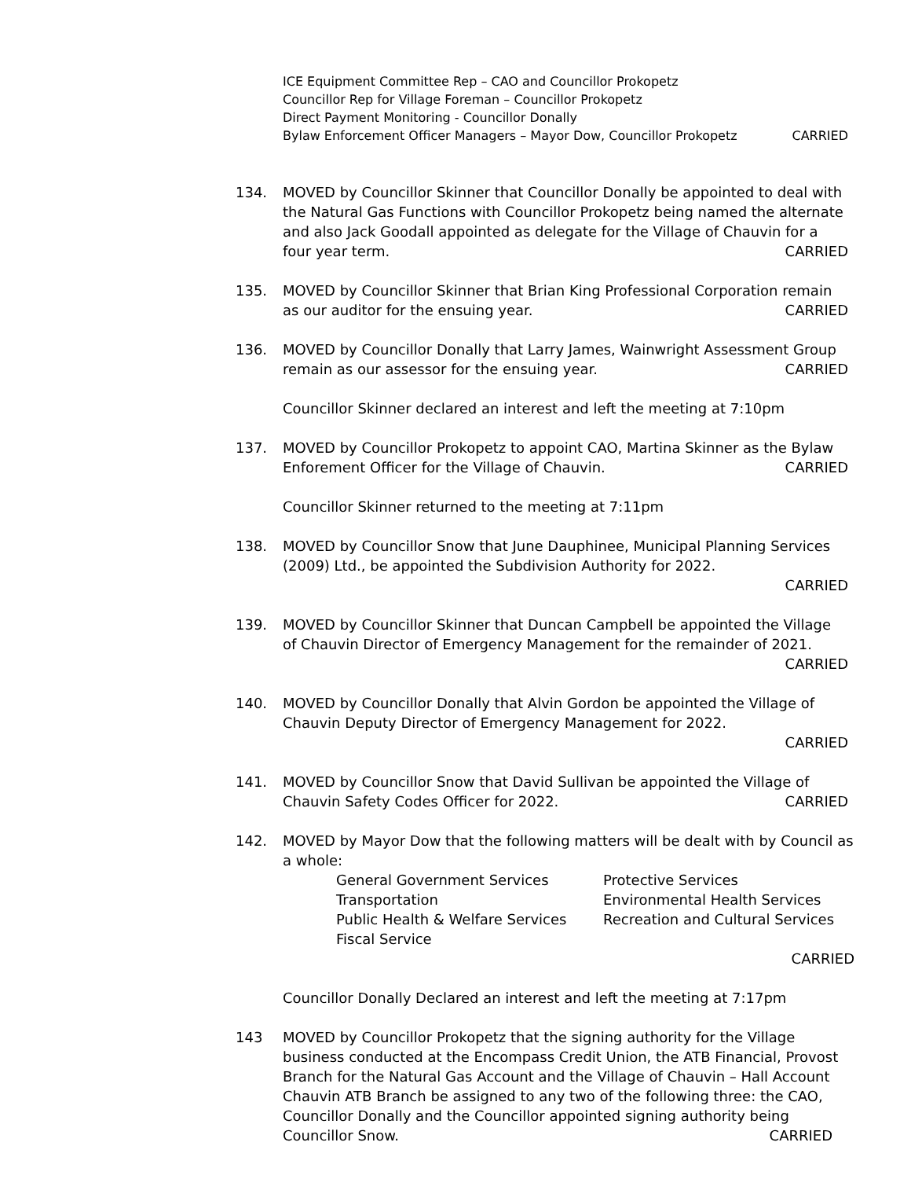ICE Equipment Committee Rep – CAO and Councillor Prokopetz
Councillor Rep for Village Foreman – Councillor Prokopetz
Direct Payment Monitoring - Councillor Donally
Bylaw Enforcement Officer Managers – Mayor Dow, Councillor Prokopetz CARRIED
134. MOVED by Councillor Skinner that Councillor Donally be appointed to deal with the Natural Gas Functions with Councillor Prokopetz being named the alternate and also Jack Goodall appointed as delegate for the Village of Chauvin for a four year term. CARRIED
135. MOVED by Councillor Skinner that Brian King Professional Corporation remain as our auditor for the ensuing year. CARRIED
136. MOVED by Councillor Donally that Larry James, Wainwright Assessment Group remain as our assessor for the ensuing year. CARRIED
Councillor Skinner declared an interest and left the meeting at 7:10pm
137. MOVED by Councillor Prokopetz to appoint CAO, Martina Skinner as the Bylaw Enforement Officer for the Village of Chauvin. CARRIED
Councillor Skinner returned to the meeting at 7:11pm
138. MOVED by Councillor Snow that June Dauphinee, Municipal Planning Services (2009) Ltd., be appointed the Subdivision Authority for 2022.
CARRIED
139. MOVED by Councillor Skinner that Duncan Campbell be appointed the Village of Chauvin Director of Emergency Management for the remainder of 2021.
CARRIED
140. MOVED by Councillor Donally that Alvin Gordon be appointed the Village of Chauvin Deputy Director of Emergency Management for 2022.
CARRIED
141. MOVED by Councillor Snow that David Sullivan be appointed the Village of Chauvin Safety Codes Officer for 2022. CARRIED
142. MOVED by Mayor Dow that the following matters will be dealt with by Council as a whole:
General Government Services
Protective Services
Transportation
Environmental Health Services
Public Health & Welfare Services
Recreation and Cultural Services
Fiscal Service
CARRIED
Councillor Donally Declared an interest and left the meeting at 7:17pm
143 MOVED by Councillor Prokopetz that the signing authority for the Village business conducted at the Encompass Credit Union, the ATB Financial, Provost Branch for the Natural Gas Account and the Village of Chauvin – Hall Account Chauvin ATB Branch be assigned to any two of the following three: the CAO, Councillor Donally and the Councillor appointed signing authority being Councillor Snow. CARRIED